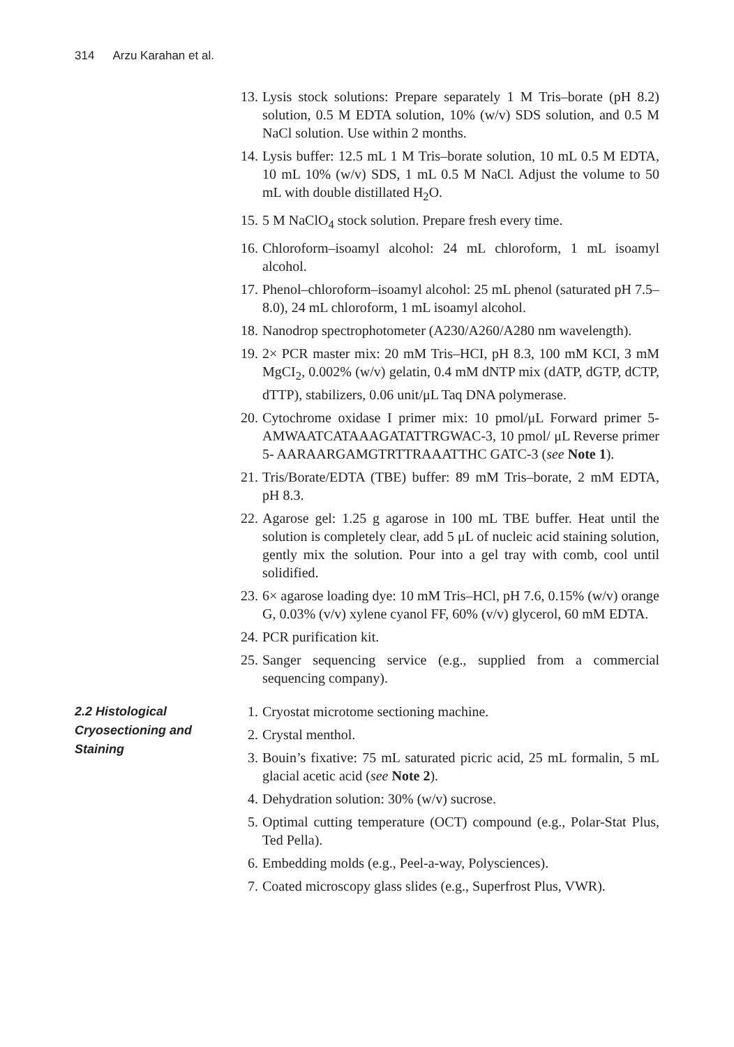314 Arzu Karahan et al.
13. Lysis stock solutions: Prepare separately 1 M Tris–borate (pH 8.2) solution, 0.5 M EDTA solution, 10% (w/v) SDS solution, and 0.5 M NaCl solution. Use within 2 months.
14. Lysis buffer: 12.5 mL 1 M Tris–borate solution, 10 mL 0.5 M EDTA, 10 mL 10% (w/v) SDS, 1 mL 0.5 M NaCl. Adjust the volume to 50 mL with double distillated H<sub>2</sub>O.
15. 5 M NaClO<sub>4</sub> stock solution. Prepare fresh every time.
16. Chloroform–isoamyl alcohol: 24 mL chloroform, 1 mL isoamyl alcohol.
17. Phenol–chloroform–isoamyl alcohol: 25 mL phenol (saturated pH 7.5–8.0), 24 mL chloroform, 1 mL isoamyl alcohol.
18. Nanodrop spectrophotometer (A230/A260/A280 nm wavelength).
19. 2× PCR master mix: 20 mM Tris–HCI, pH 8.3, 100 mM KCI, 3 mM MgCI<sub>2</sub>, 0.002% (w/v) gelatin, 0.4 mM dNTP mix (dATP, dGTP, dCTP, dTTP), stabilizers, 0.06 unit/μL Taq DNA polymerase.
20. Cytochrome oxidase I primer mix: 10 pmol/μL Forward primer 5-AMWAATCATAAAGATATTRGWAC-3, 10 pmol/ μL Reverse primer 5- AARAARGAMGTRTTRAAATTHC GATC-3 (see Note 1).
21. Tris/Borate/EDTA (TBE) buffer: 89 mM Tris–borate, 2 mM EDTA, pH 8.3.
22. Agarose gel: 1.25 g agarose in 100 mL TBE buffer. Heat until the solution is completely clear, add 5 μL of nucleic acid staining solution, gently mix the solution. Pour into a gel tray with comb, cool until solidified.
23. 6× agarose loading dye: 10 mM Tris–HCl, pH 7.6, 0.15% (w/v) orange G, 0.03% (v/v) xylene cyanol FF, 60% (v/v) glycerol, 60 mM EDTA.
24. PCR purification kit.
25. Sanger sequencing service (e.g., supplied from a commercial sequencing company).
2.2 Histological Cryosectioning and Staining
1. Cryostat microtome sectioning machine.
2. Crystal menthol.
3. Bouin’s fixative: 75 mL saturated picric acid, 25 mL formalin, 5 mL glacial acetic acid (see Note 2).
4. Dehydration solution: 30% (w/v) sucrose.
5. Optimal cutting temperature (OCT) compound (e.g., Polar-Stat Plus, Ted Pella).
6. Embedding molds (e.g., Peel-a-way, Polysciences).
7. Coated microscopy glass slides (e.g., Superfrost Plus, VWR).